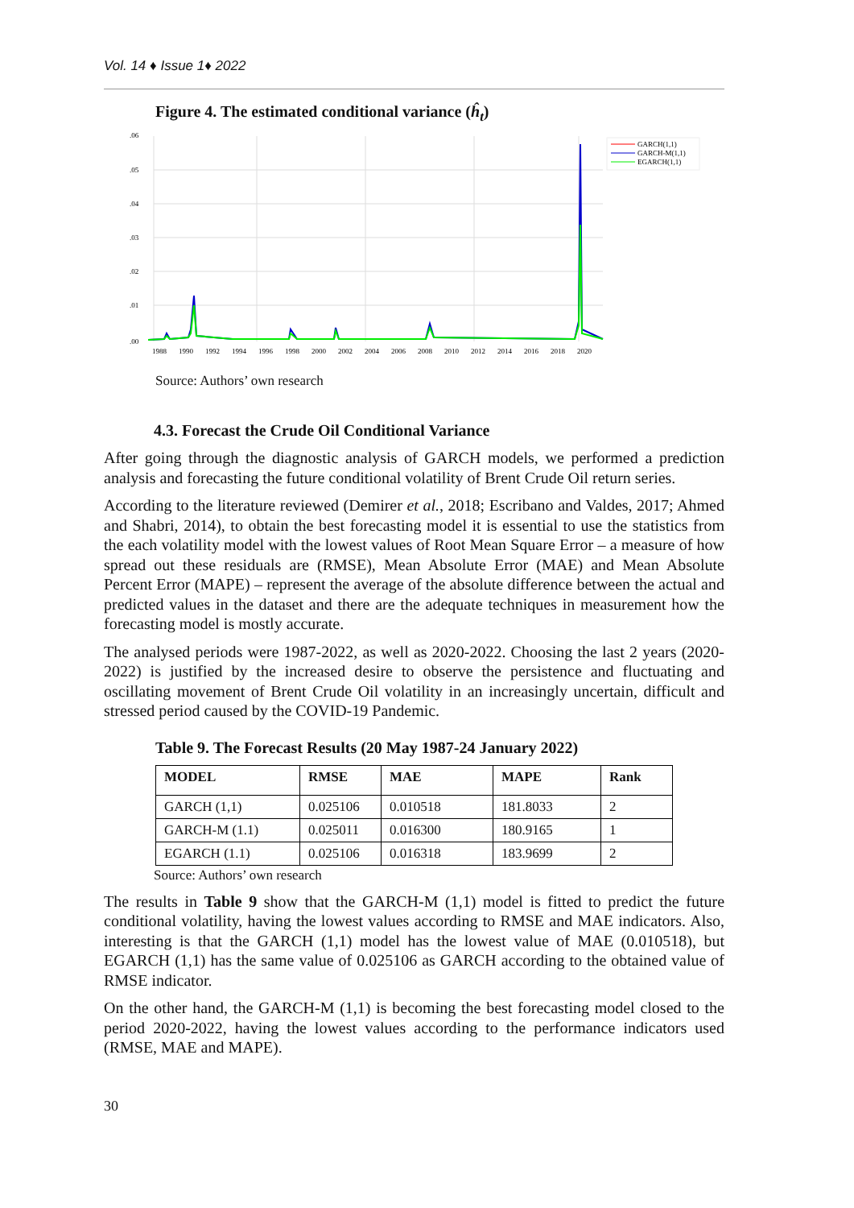Vol. 14 ♦ Issue 1♦ 2022
Figure 4. The estimated conditional variance (ĥ<sub>t</sub>)
.06
.05
.04
.03
.02
.01
.00
GARCH(1,1)
GARCH-M(1,1)
EGARCH(1,1)
1988
1990
1992
1994
1996
1998
2000
2002
2004
2006
2008
2010
2012
2014
2016
2018
2020
Source: Authors’ own research
4.3. Forecast the Crude Oil Conditional Variance
After going through the diagnostic analysis of GARCH models, we performed a prediction analysis and forecasting the future conditional volatility of Brent Crude Oil return series.
According to the literature reviewed (Demirer et al., 2018; Escribano and Valdes, 2017; Ahmed and Shabri, 2014), to obtain the best forecasting model it is essential to use the statistics from the each volatility model with the lowest values of Root Mean Square Error – a measure of how spread out these residuals are (RMSE), Mean Absolute Error (MAE) and Mean Absolute Percent Error (MAPE) – represent the average of the absolute difference between the actual and predicted values in the dataset and there are the adequate techniques in measurement how the forecasting model is mostly accurate.
The analysed periods were 1987-2022, as well as 2020-2022. Choosing the last 2 years (2020-2022) is justified by the increased desire to observe the persistence and fluctuating and oscillating movement of Brent Crude Oil volatility in an increasingly uncertain, difficult and stressed period caused by the COVID-19 Pandemic.
Table 9. The Forecast Results (20 May 1987-24 January 2022)
| MODEL | RMSE | MAE | MAPE | Rank |
| --- | --- | --- | --- | --- |
| GARCH (1,1) | 0.025106 | 0.010518 | 181.8033 | 2 |
| GARCH-M (1.1) | 0.025011 | 0.016300 | 180.9165 | 1 |
| EGARCH (1.1) | 0.025106 | 0.016318 | 183.9699 | 2 |
Source: Authors’ own research
The results in Table 9 show that the GARCH-M (1,1) model is fitted to predict the future conditional volatility, having the lowest values according to RMSE and MAE indicators. Also, interesting is that the GARCH (1,1) model has the lowest value of MAE (0.010518), but EGARCH (1,1) has the same value of 0.025106 as GARCH according to the obtained value of RMSE indicator.
On the other hand, the GARCH-M (1,1) is becoming the best forecasting model closed to the period 2020-2022, having the lowest values according to the performance indicators used (RMSE, MAE and MAPE).
30